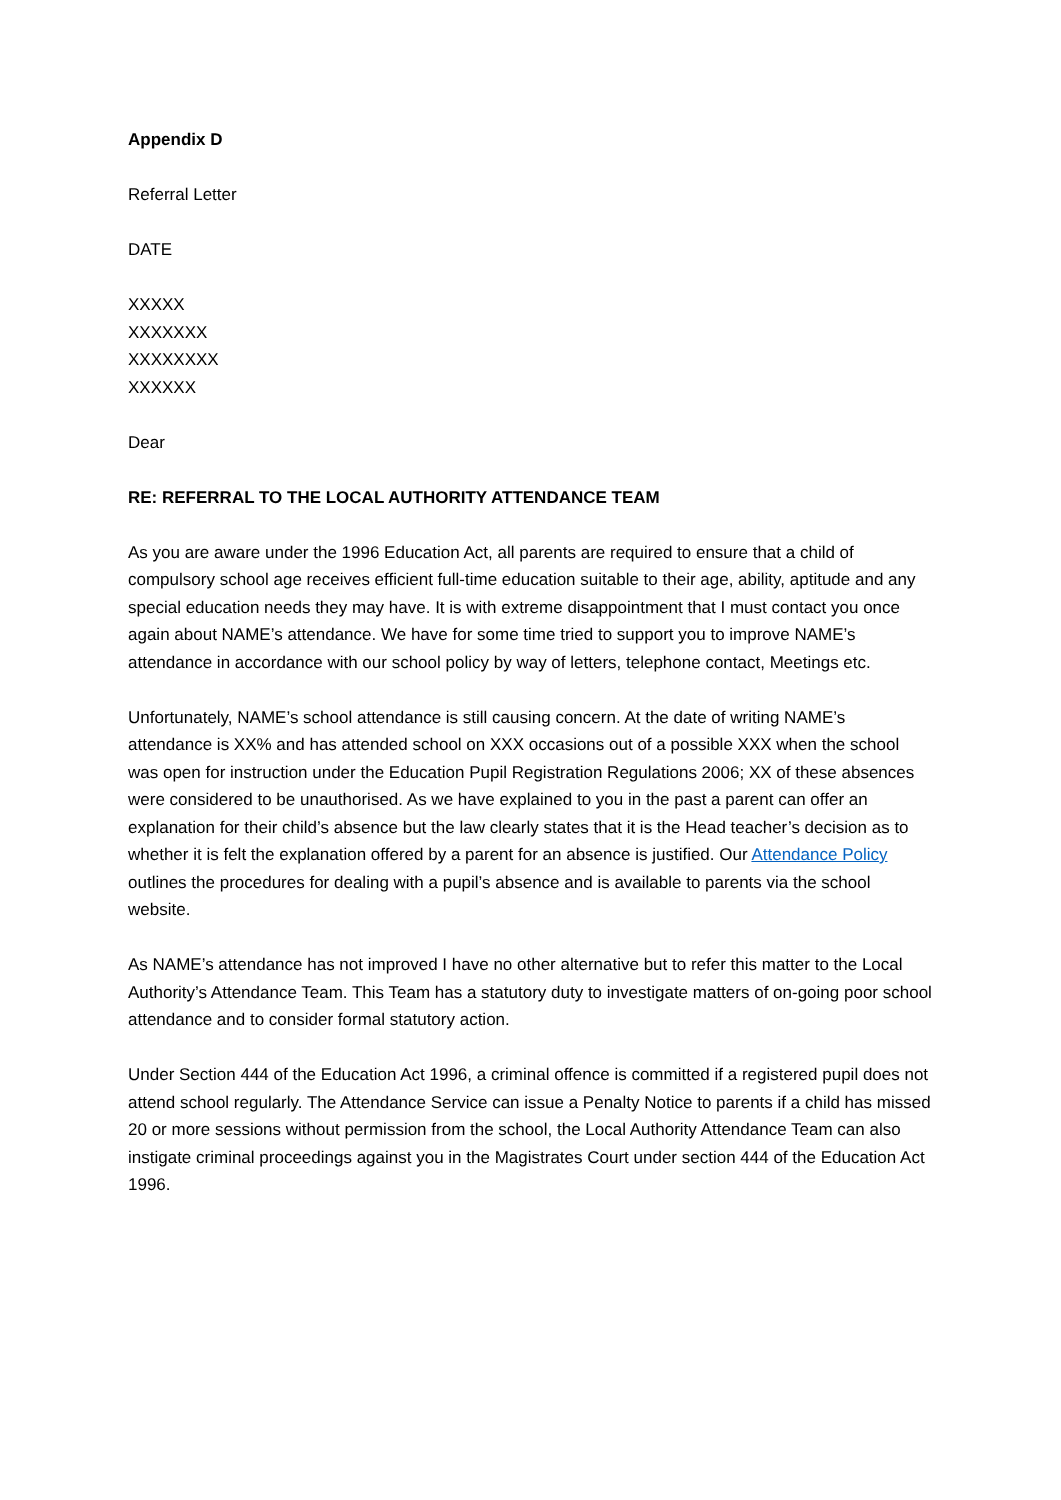Appendix D
Referral Letter
DATE
XXXXX
XXXXXXX
XXXXXXXX
XXXXXX
Dear
RE: REFERRAL TO THE LOCAL AUTHORITY ATTENDANCE TEAM
As you are aware under the 1996 Education Act, all parents are required to ensure that a child of compulsory school age receives efficient full-time education suitable to their age, ability, aptitude and any special education needs they may have. It is with extreme disappointment that I must contact you once again about NAME’s attendance. We have for some time tried to support you to improve NAME’s attendance in accordance with our school policy by way of letters, telephone contact, Meetings etc.
Unfortunately, NAME’s school attendance is still causing concern. At the date of writing NAME’s attendance is XX% and has attended school on XXX occasions out of a possible XXX when the school was open for instruction under the Education Pupil Registration Regulations 2006; XX of these absences were considered to be unauthorised. As we have explained to you in the past a parent can offer an explanation for their child’s absence but the law clearly states that it is the Head teacher’s decision as to whether it is felt the explanation offered by a parent for an absence is justified. Our Attendance Policy outlines the procedures for dealing with a pupil’s absence and is available to parents via the school website.
As NAME’s attendance has not improved I have no other alternative but to refer this matter to the Local Authority’s Attendance Team. This Team has a statutory duty to investigate matters of on-going poor school attendance and to consider formal statutory action.
Under Section 444 of the Education Act 1996, a criminal offence is committed if a registered pupil does not attend school regularly. The Attendance Service can issue a Penalty Notice to parents if a child has missed 20 or more sessions without permission from the school, the Local Authority Attendance Team can also instigate criminal proceedings against you in the Magistrates Court under section 444 of the Education Act 1996.